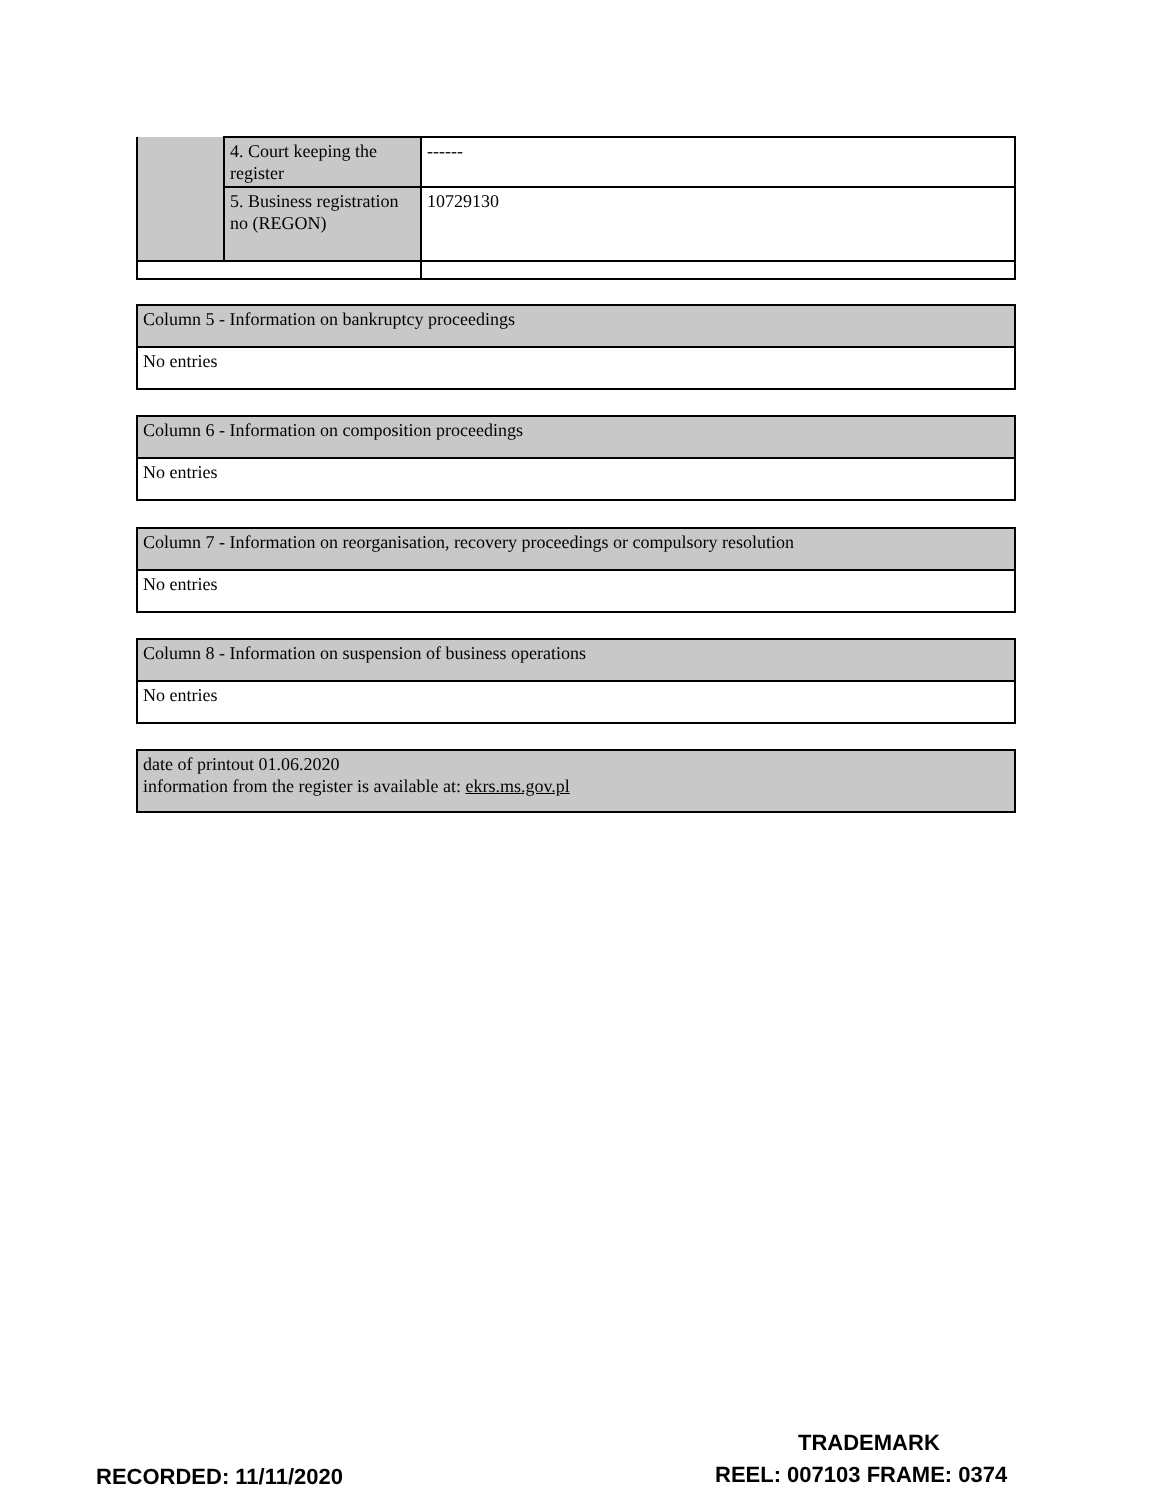| | 4. Court keeping the register | ------ |
| | 5. Business registration no (REGON) | 10729130 |
| Column 5 - Information on bankruptcy proceedings |
| No entries |
| Column 6 - Information on composition proceedings |
| No entries |
| Column 7 - Information on reorganisation, recovery proceedings or compulsory resolution |
| No entries |
| Column 8 - Information on suspension of business operations |
| No entries |
| date of printout 01.06.2020 information from the register is available at: ekrs.ms.gov.pl |
TRADEMARK
RECORDED: 11/11/2020 REEL: 007103 FRAME: 0374